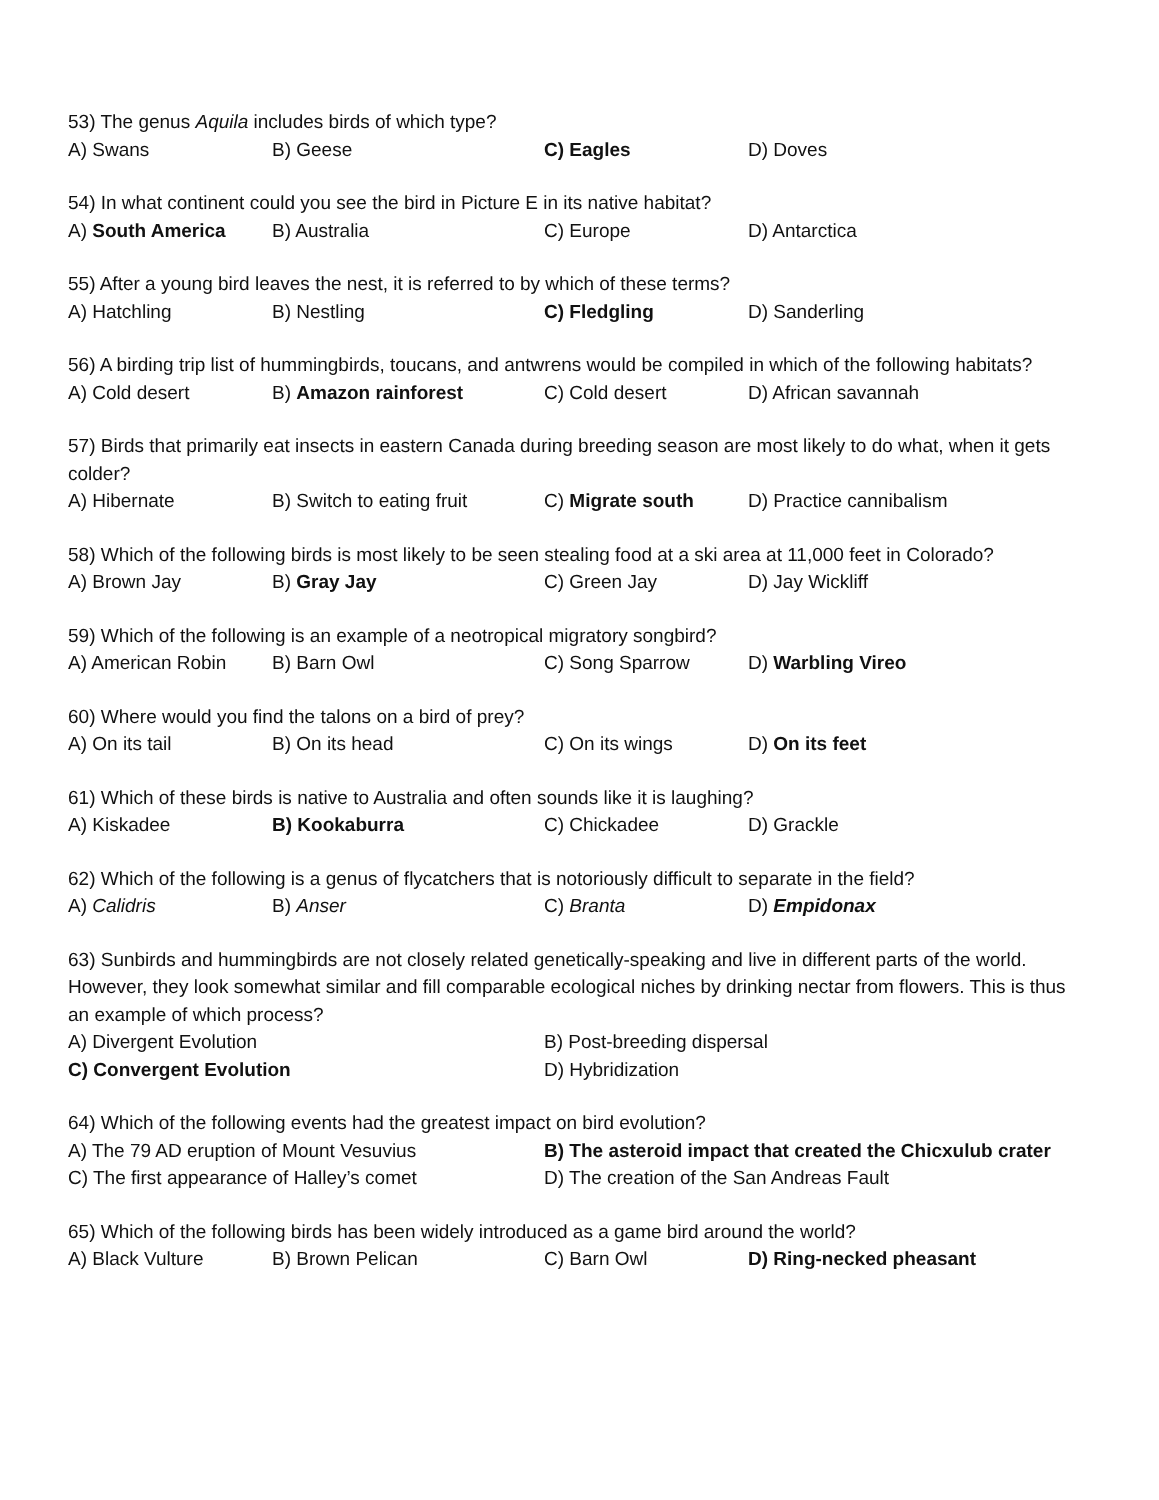53) The genus Aquila includes birds of which type?
A) Swans B) Geese C) Eagles D) Doves
54) In what continent could you see the bird in Picture E in its native habitat?
A) South America B) Australia C) Europe D) Antarctica
55) After a young bird leaves the nest, it is referred to by which of these terms?
A) Hatchling B) Nestling C) Fledgling D) Sanderling
56) A birding trip list of hummingbirds, toucans, and antwrens would be compiled in which of the following habitats?
A) Cold desert B) Amazon rainforest C) Cold desert D) African savannah
57) Birds that primarily eat insects in eastern Canada during breeding season are most likely to do what, when it gets colder?
A) Hibernate B) Switch to eating fruit C) Migrate south D) Practice cannibalism
58) Which of the following birds is most likely to be seen stealing food at a ski area at 11,000 feet in Colorado?
A) Brown Jay B) Gray Jay C) Green Jay D) Jay Wickliff
59) Which of the following is an example of a neotropical migratory songbird?
A) American Robin B) Barn Owl C) Song Sparrow D) Warbling Vireo
60) Where would you find the talons on a bird of prey?
A) On its tail B) On its head C) On its wings D) On its feet
61) Which of these birds is native to Australia and often sounds like it is laughing?
A) Kiskadee B) Kookaburra C) Chickadee D) Grackle
62) Which of the following is a genus of flycatchers that is notoriously difficult to separate in the field?
A) Calidris B) Anser C) Branta D) Empidonax
63) Sunbirds and hummingbirds are not closely related genetically-speaking and live in different parts of the world. However, they look somewhat similar and fill comparable ecological niches by drinking nectar from flowers. This is thus an example of which process?
A) Divergent Evolution B) Post-breeding dispersal
C) Convergent Evolution D) Hybridization
64) Which of the following events had the greatest impact on bird evolution?
A) The 79 AD eruption of Mount Vesuvius B) The asteroid impact that created the Chicxulub crater
C) The first appearance of Halley’s comet D) The creation of the San Andreas Fault
65) Which of the following birds has been widely introduced as a game bird around the world?
A) Black Vulture B) Brown Pelican C) Barn Owl D) Ring-necked pheasant